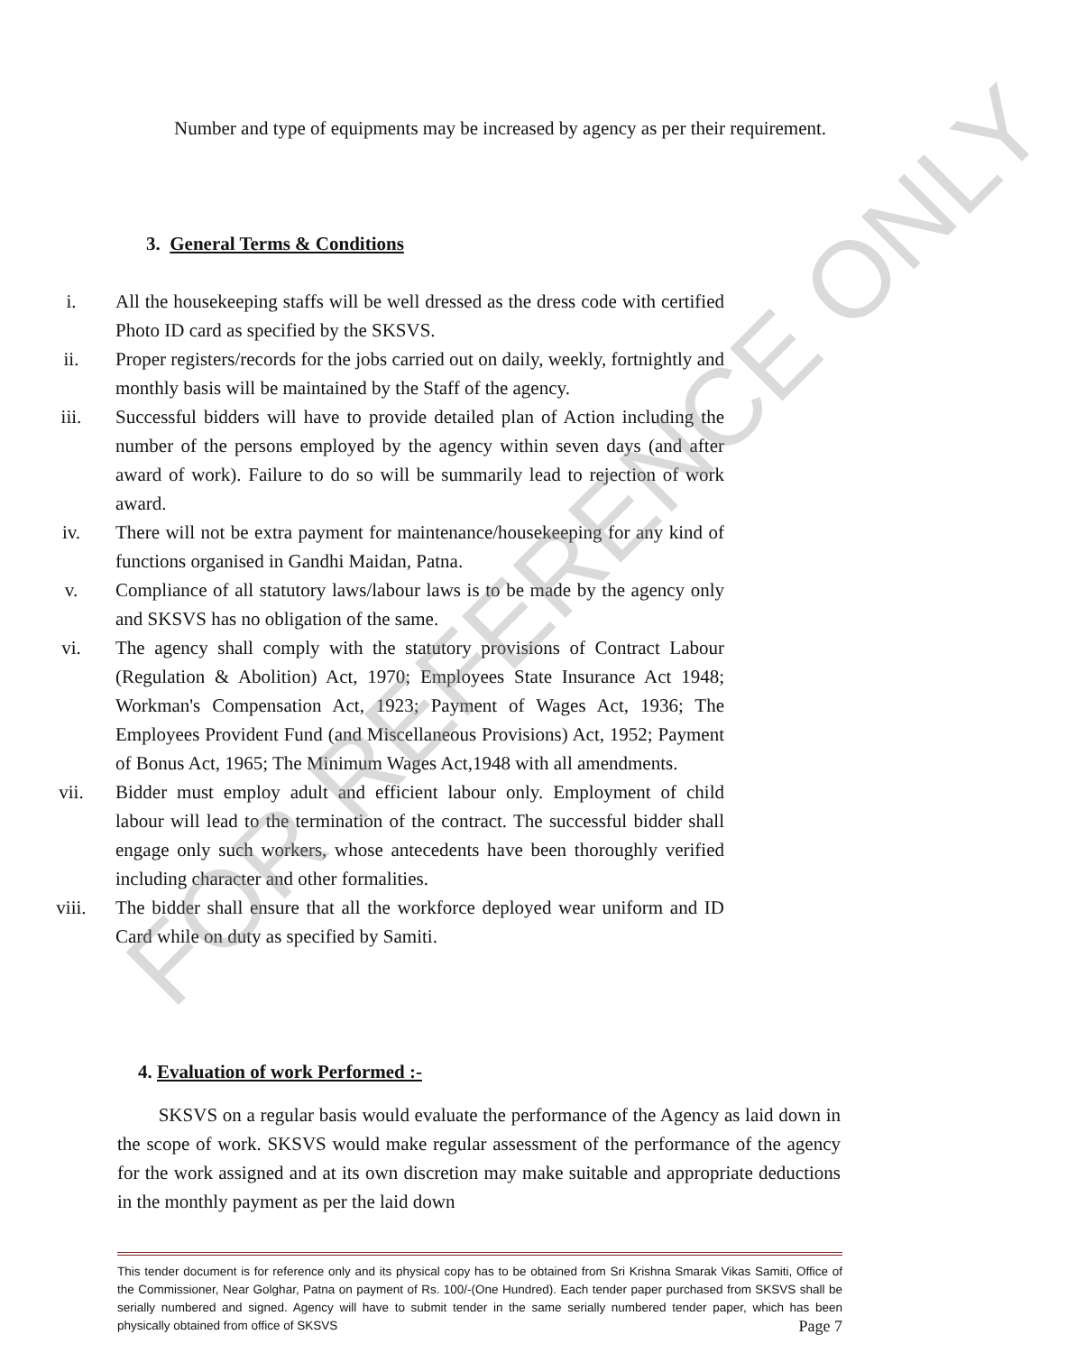Number and type of equipments may be increased by agency as per their requirement.
3. General Terms & Conditions
i. All the housekeeping staffs will be well dressed as the dress code with certified Photo ID card as specified by the SKSVS.
ii. Proper registers/records for the jobs carried out on daily, weekly, fortnightly and monthly basis will be maintained by the Staff of the agency.
iii. Successful bidders will have to provide detailed plan of Action including the number of the persons employed by the agency within seven days (and after award of work). Failure to do so will be summarily lead to rejection of work award.
iv. There will not be extra payment for maintenance/housekeeping for any kind of functions organised in Gandhi Maidan, Patna.
v. Compliance of all statutory laws/labour laws is to be made by the agency only and SKSVS has no obligation of the same.
vi. The agency shall comply with the statutory provisions of Contract Labour (Regulation & Abolition) Act, 1970; Employees State Insurance Act 1948; Workman's Compensation Act, 1923; Payment of Wages Act, 1936; The Employees Provident Fund (and Miscellaneous Provisions) Act, 1952; Payment of Bonus Act, 1965; The Minimum Wages Act,1948 with all amendments.
vii. Bidder must employ adult and efficient labour only. Employment of child labour will lead to the termination of the contract. The successful bidder shall engage only such workers, whose antecedents have been thoroughly verified including character and other formalities.
viii. The bidder shall ensure that all the workforce deployed wear uniform and ID Card while on duty as specified by Samiti.
4. Evaluation of work Performed :-
SKSVS on a regular basis would evaluate the performance of the Agency as laid down in the scope of work. SKSVS would make regular assessment of the performance of the agency for the work assigned and at its own discretion may make suitable and appropriate deductions in the monthly payment as per the laid down
FOR REFERENCE ONLY
This tender document is for reference only and its physical copy has to be obtained from Sri Krishna Smarak Vikas Samiti, Office of the Commissioner, Near Golghar, Patna on payment of Rs. 100/-(One Hundred). Each tender paper purchased from SKSVS shall be serially numbered and signed. Agency will have to submit tender in the same serially numbered tender paper, which has been physically obtained from office of SKSVS Page 7